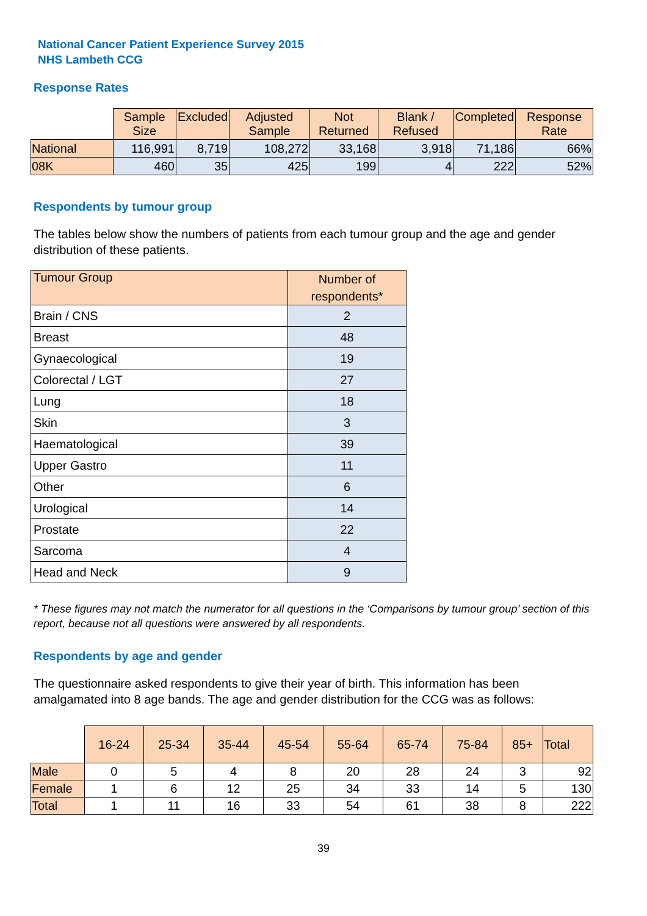National Cancer Patient Experience Survey 2015
NHS Lambeth CCG
Response Rates
| | Sample Size | Excluded | Adjusted Sample | Not Returned | Blank / Refused | Completed | Response Rate |
| --- | --- | --- | --- | --- | --- | --- | --- |
| National | 116,991 | 8,719 | 108,272 | 33,168 | 3,918 | 71,186 | 66% |
| 08K | 460 | 35 | 425 | 199 | 4 | 222 | 52% |
Respondents by tumour group
The tables below show the numbers of patients from each tumour group and the age and gender distribution of these patients.
| Tumour Group | Number of respondents* |
| Brain / CNS | 2 |
| Breast | 48 |
| Gynaecological | 19 |
| Colorectal / LGT | 27 |
| Lung | 18 |
| Skin | 3 |
| Haematological | 39 |
| Upper Gastro | 11 |
| Other | 6 |
| Urological | 14 |
| Prostate | 22 |
| Sarcoma | 4 |
| Head and Neck | 9 |
* These figures may not match the numerator for all questions in the ‘Comparisons by tumour group’ section of this report, because not all questions were answered by all respondents.
Respondents by age and gender
The questionnaire asked respondents to give their year of birth. This information has been amalgamated into 8 age bands. The age and gender distribution for the CCG was as follows:
| | 16-24 | 25-34 | 35-44 | 45-54 | 55-64 | 65-74 | 75-84 | 85+ | Total |
| --- | --- | --- | --- | --- | --- | --- | --- | --- | --- |
| Male | 0 | 5 | 4 | 8 | 20 | 28 | 24 | 3 | 92 |
| Female | 1 | 6 | 12 | 25 | 34 | 33 | 14 | 5 | 130 |
| Total | 1 | 11 | 16 | 33 | 54 | 61 | 38 | 8 | 222 |
39